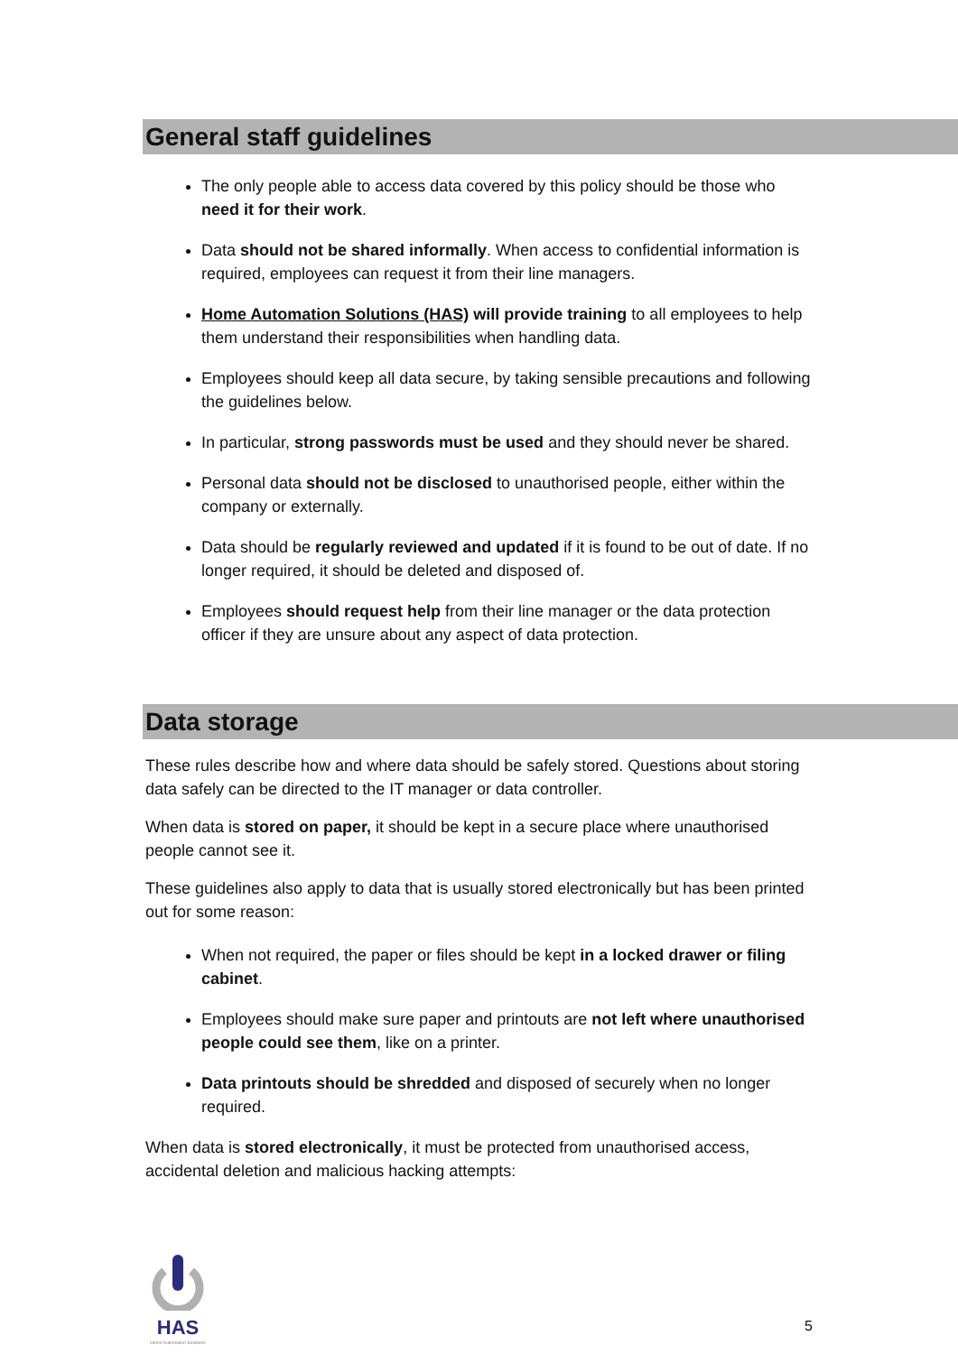General staff guidelines
The only people able to access data covered by this policy should be those who need it for their work.
Data should not be shared informally. When access to confidential information is required, employees can request it from their line managers.
Home Automation Solutions (HAS) will provide training to all employees to help them understand their responsibilities when handling data.
Employees should keep all data secure, by taking sensible precautions and following the guidelines below.
In particular, strong passwords must be used and they should never be shared.
Personal data should not be disclosed to unauthorised people, either within the company or externally.
Data should be regularly reviewed and updated if it is found to be out of date. If no longer required, it should be deleted and disposed of.
Employees should request help from their line manager or the data protection officer if they are unsure about any aspect of data protection.
Data storage
These rules describe how and where data should be safely stored. Questions about storing data safely can be directed to the IT manager or data controller.
When data is stored on paper, it should be kept in a secure place where unauthorised people cannot see it.
These guidelines also apply to data that is usually stored electronically but has been printed out for some reason:
When not required, the paper or files should be kept in a locked drawer or filing cabinet.
Employees should make sure paper and printouts are not left where unauthorised people could see them, like on a printer.
Data printouts should be shredded and disposed of securely when no longer required.
When data is stored electronically, it must be protected from unauthorised access, accidental deletion and malicious hacking attempts:
HAS
Home Automation Solutions
5